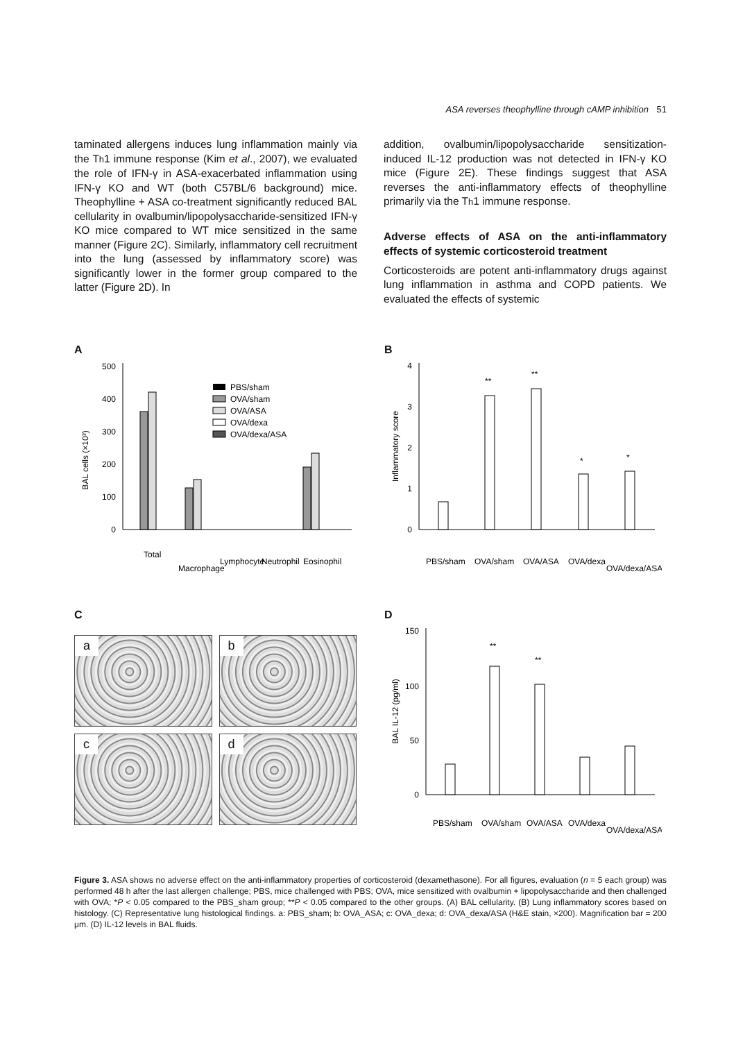ASA reverses theophylline through cAMP inhibition 51
taminated allergens induces lung inflammation mainly via the Th1 immune response (Kim et al., 2007), we evaluated the role of IFN-γ in ASA-exacerbated inflammation using IFN-γ KO and WT (both C57BL/6 background) mice. Theophylline + ASA co-treatment significantly reduced BAL cellularity in ovalbumin/lipopolysaccharide-sensitized IFN-γ KO mice compared to WT mice sensitized in the same manner (Figure 2C). Similarly, inflammatory cell recruitment into the lung (assessed by inflammatory score) was significantly lower in the former group compared to the latter (Figure 2D). In
addition, ovalbumin/lipopolysaccharide sensitization-induced IL-12 production was not detected in IFN-γ KO mice (Figure 2E). These findings suggest that ASA reverses the anti-inflammatory effects of theophylline primarily via the Th1 immune response.
Adverse effects of ASA on the anti-inflammatory effects of systemic corticosteroid treatment
Corticosteroids are potent anti-inflammatory drugs against lung inflammation in asthma and COPD patients. We evaluated the effects of systemic
A
BAL cells (×10³)
0
100
200
300
400
500
PBS/sham
OVA/sham
OVA/ASA
OVA/dexa
OVA/dexa/ASA
Total
Macrophage
Lymphocyte
Neutrophil
Eosinophil
B
Inflammatory score
0
1
2
3
4
**
**
*
*
PBS/sham
OVA/sham
OVA/ASA
OVA/dexa
OVA/dexa/ASA
C
a
b
c
d
D
BAL IL-12 (pg/ml)
0
50
100
150
**
**
PBS/sham
OVA/sham
OVA/ASA
OVA/dexa
OVA/dexa/ASA
Figure 3. ASA shows no adverse effect on the anti-inflammatory properties of corticosteroid (dexamethasone). For all figures, evaluation (n = 5 each group) was performed 48 h after the last allergen challenge; PBS, mice challenged with PBS; OVA, mice sensitized with ovalbumin + lipopolysaccharide and then challenged with OVA; *P < 0.05 compared to the PBS_sham group; **P < 0.05 compared to the other groups. (A) BAL cellularity. (B) Lung inflammatory scores based on histology. (C) Representative lung histological findings. a: PBS_sham; b: OVA_ASA; c: OVA_dexa; d: OVA_dexa/ASA (H&E stain, ×200). Magnification bar = 200 μm. (D) IL-12 levels in BAL fluids.